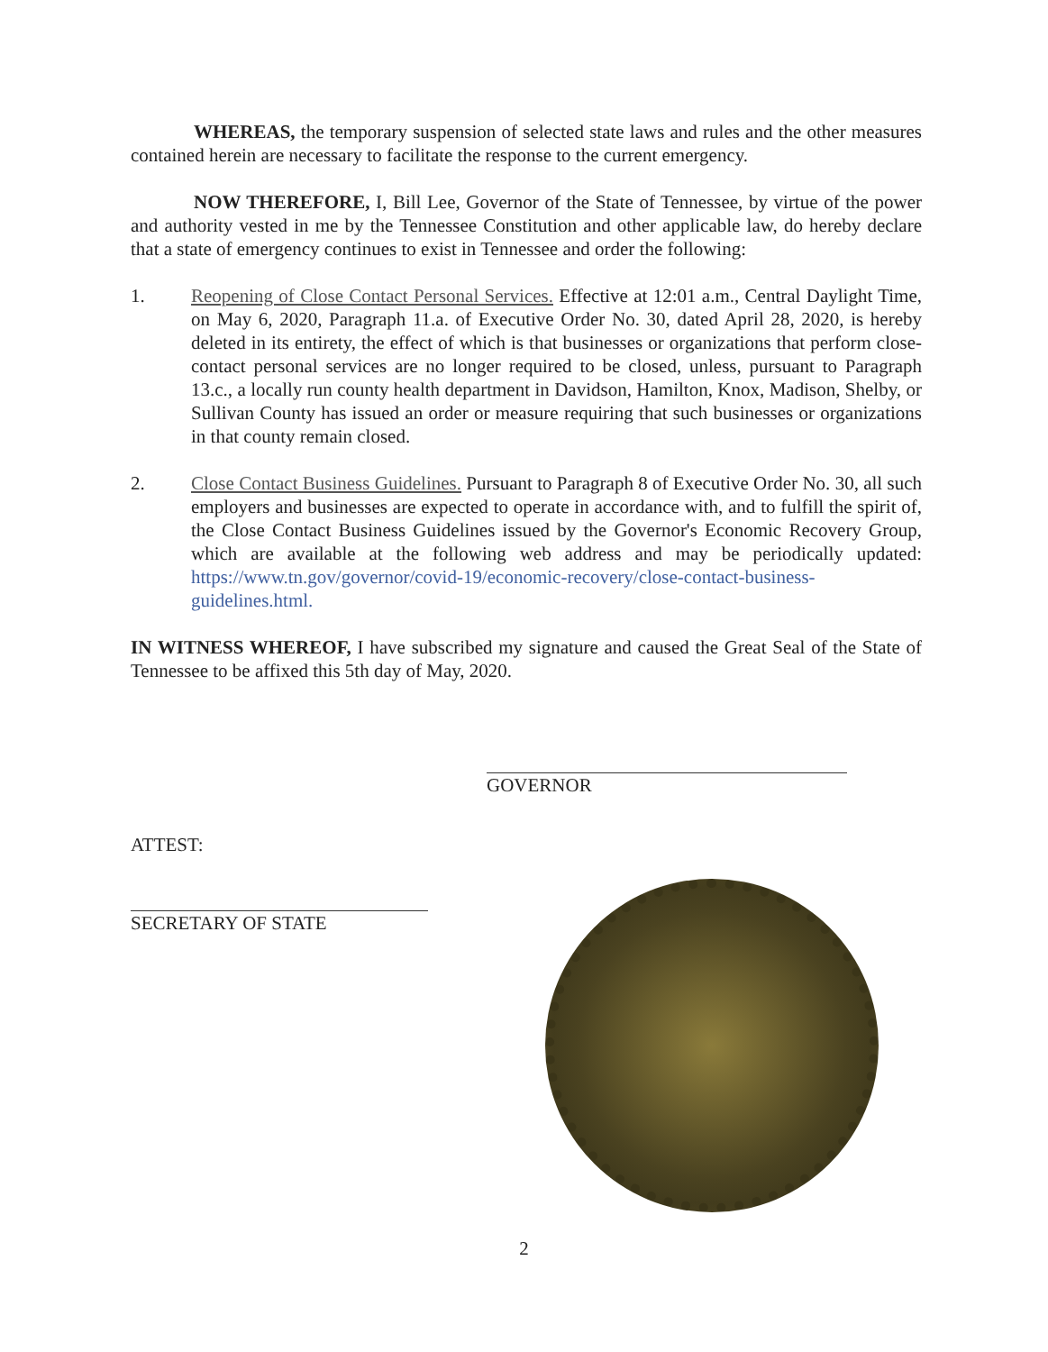WHEREAS, the temporary suspension of selected state laws and rules and the other measures contained herein are necessary to facilitate the response to the current emergency.
NOW THEREFORE, I, Bill Lee, Governor of the State of Tennessee, by virtue of the power and authority vested in me by the Tennessee Constitution and other applicable law, do hereby declare that a state of emergency continues to exist in Tennessee and order the following:
1. Reopening of Close Contact Personal Services. Effective at 12:01 a.m., Central Daylight Time, on May 6, 2020, Paragraph 11.a. of Executive Order No. 30, dated April 28, 2020, is hereby deleted in its entirety, the effect of which is that businesses or organizations that perform close-contact personal services are no longer required to be closed, unless, pursuant to Paragraph 13.c., a locally run county health department in Davidson, Hamilton, Knox, Madison, Shelby, or Sullivan County has issued an order or measure requiring that such businesses or organizations in that county remain closed.
2. Close Contact Business Guidelines. Pursuant to Paragraph 8 of Executive Order No. 30, all such employers and businesses are expected to operate in accordance with, and to fulfill the spirit of, the Close Contact Business Guidelines issued by the Governor's Economic Recovery Group, which are available at the following web address and may be periodically updated: https://www.tn.gov/governor/covid-19/economic-recovery/close-contact-business-guidelines.html.
IN WITNESS WHEREOF, I have subscribed my signature and caused the Great Seal of the State of Tennessee to be affixed this 5th day of May, 2020.
GOVERNOR
ATTEST:
SECRETARY OF STATE
2